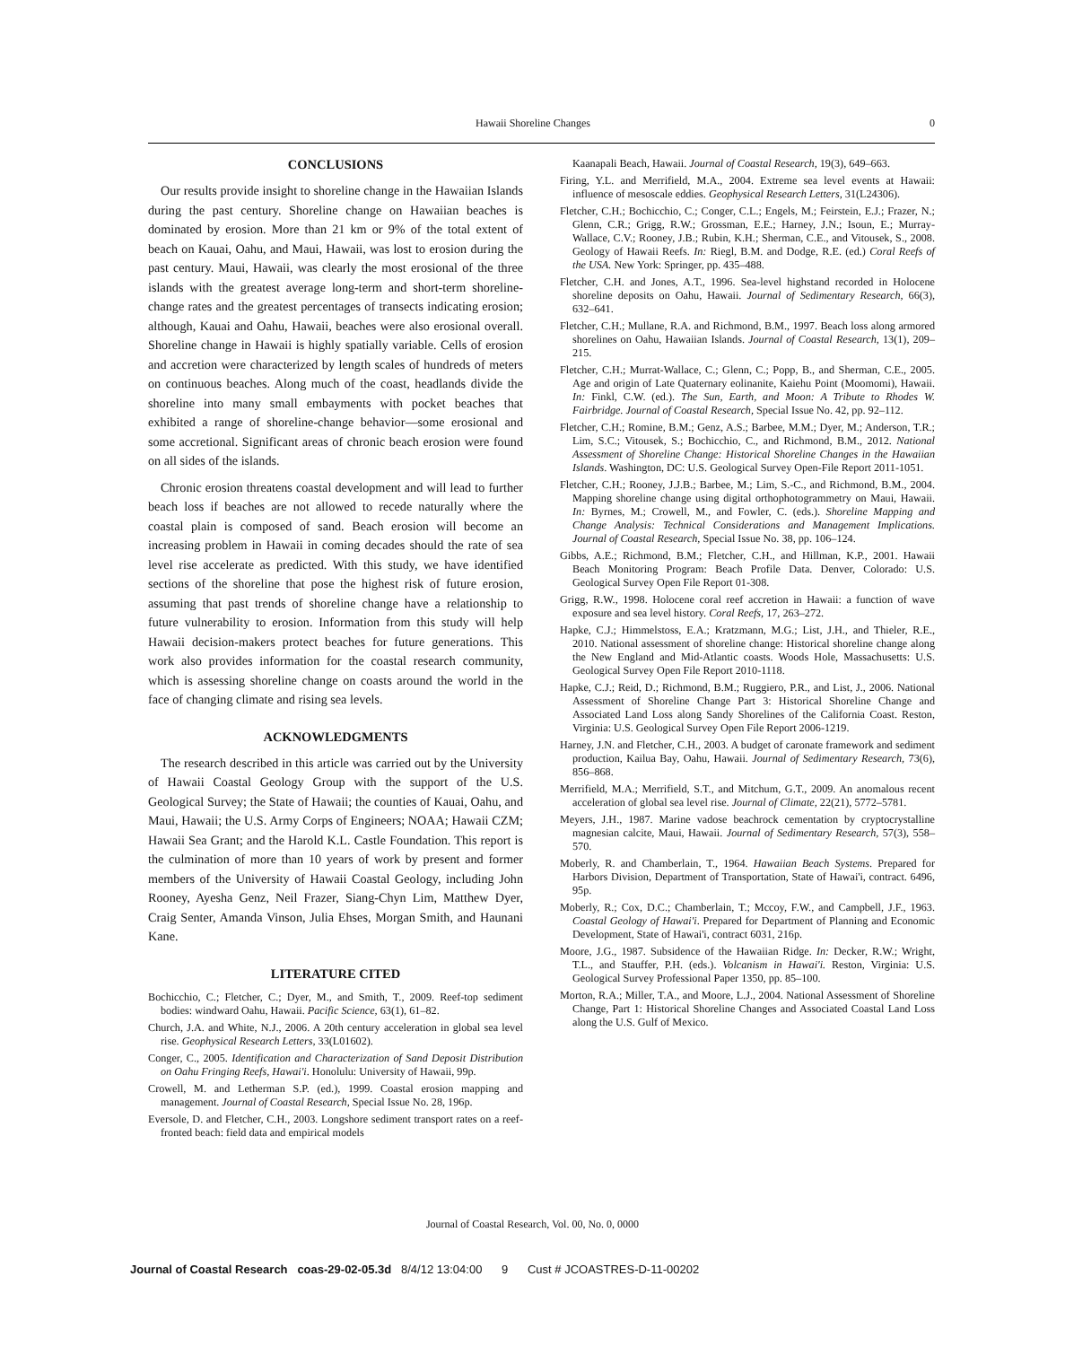Hawaii Shoreline Changes 0
CONCLUSIONS
Our results provide insight to shoreline change in the Hawaiian Islands during the past century. Shoreline change on Hawaiian beaches is dominated by erosion. More than 21 km or 9% of the total extent of beach on Kauai, Oahu, and Maui, Hawaii, was lost to erosion during the past century. Maui, Hawaii, was clearly the most erosional of the three islands with the greatest average long-term and short-term shoreline-change rates and the greatest percentages of transects indicating erosion; although, Kauai and Oahu, Hawaii, beaches were also erosional overall. Shoreline change in Hawaii is highly spatially variable. Cells of erosion and accretion were characterized by length scales of hundreds of meters on continuous beaches. Along much of the coast, headlands divide the shoreline into many small embayments with pocket beaches that exhibited a range of shoreline-change behavior—some erosional and some accretional. Significant areas of chronic beach erosion were found on all sides of the islands.
Chronic erosion threatens coastal development and will lead to further beach loss if beaches are not allowed to recede naturally where the coastal plain is composed of sand. Beach erosion will become an increasing problem in Hawaii in coming decades should the rate of sea level rise accelerate as predicted. With this study, we have identified sections of the shoreline that pose the highest risk of future erosion, assuming that past trends of shoreline change have a relationship to future vulnerability to erosion. Information from this study will help Hawaii decision-makers protect beaches for future generations. This work also provides information for the coastal research community, which is assessing shoreline change on coasts around the world in the face of changing climate and rising sea levels.
ACKNOWLEDGMENTS
The research described in this article was carried out by the University of Hawaii Coastal Geology Group with the support of the U.S. Geological Survey; the State of Hawaii; the counties of Kauai, Oahu, and Maui, Hawaii; the U.S. Army Corps of Engineers; NOAA; Hawaii CZM; Hawaii Sea Grant; and the Harold K.L. Castle Foundation. This report is the culmination of more than 10 years of work by present and former members of the University of Hawaii Coastal Geology, including John Rooney, Ayesha Genz, Neil Frazer, Siang-Chyn Lim, Matthew Dyer, Craig Senter, Amanda Vinson, Julia Ehses, Morgan Smith, and Haunani Kane.
LITERATURE CITED
Bochicchio, C.; Fletcher, C.; Dyer, M., and Smith, T., 2009. Reef-top sediment bodies: windward Oahu, Hawaii. Pacific Science, 63(1), 61–82.
Church, J.A. and White, N.J., 2006. A 20th century acceleration in global sea level rise. Geophysical Research Letters, 33(L01602).
Conger, C., 2005. Identification and Characterization of Sand Deposit Distribution on Oahu Fringing Reefs, Hawai'i. Honolulu: University of Hawaii, 99p.
Crowell, M. and Letherman S.P. (ed.), 1999. Coastal erosion mapping and management. Journal of Coastal Research, Special Issue No. 28, 196p.
Eversole, D. and Fletcher, C.H., 2003. Longshore sediment transport rates on a reef-fronted beach: field data and empirical models
Kaanapali Beach, Hawaii. Journal of Coastal Research, 19(3), 649–663.
Firing, Y.L. and Merrifield, M.A., 2004. Extreme sea level events at Hawaii: influence of mesoscale eddies. Geophysical Research Letters, 31(L24306).
Fletcher, C.H.; Bochicchio, C.; Conger, C.L.; Engels, M.; Feirstein, E.J.; Frazer, N.; Glenn, C.R.; Grigg, R.W.; Grossman, E.E.; Harney, J.N.; Isoun, E.; Murray-Wallace, C.V.; Rooney, J.B.; Rubin, K.H.; Sherman, C.E., and Vitousek, S., 2008. Geology of Hawaii Reefs. In: Riegl, B.M. and Dodge, R.E. (ed.) Coral Reefs of the USA. New York: Springer, pp. 435–488.
Fletcher, C.H. and Jones, A.T., 1996. Sea-level highstand recorded in Holocene shoreline deposits on Oahu, Hawaii. Journal of Sedimentary Research, 66(3), 632–641.
Fletcher, C.H.; Mullane, R.A. and Richmond, B.M., 1997. Beach loss along armored shorelines on Oahu, Hawaiian Islands. Journal of Coastal Research, 13(1), 209–215.
Fletcher, C.H.; Murrat-Wallace, C.; Glenn, C.; Popp, B., and Sherman, C.E., 2005. Age and origin of Late Quaternary eolinanite, Kaiehu Point (Moomomi), Hawaii. In: Finkl, C.W. (ed.). The Sun, Earth, and Moon: A Tribute to Rhodes W. Fairbridge. Journal of Coastal Research, Special Issue No. 42, pp. 92–112.
Fletcher, C.H.; Romine, B.M.; Genz, A.S.; Barbee, M.M.; Dyer, M.; Anderson, T.R.; Lim, S.C.; Vitousek, S.; Bochicchio, C., and Richmond, B.M., 2012. National Assessment of Shoreline Change: Historical Shoreline Changes in the Hawaiian Islands. Washington, DC: U.S. Geological Survey Open-File Report 2011-1051.
Fletcher, C.H.; Rooney, J.J.B.; Barbee, M.; Lim, S.-C., and Richmond, B.M., 2004. Mapping shoreline change using digital orthophotogrammetry on Maui, Hawaii. In: Byrnes, M.; Crowell, M., and Fowler, C. (eds.). Shoreline Mapping and Change Analysis: Technical Considerations and Management Implications. Journal of Coastal Research, Special Issue No. 38, pp. 106–124.
Gibbs, A.E.; Richmond, B.M.; Fletcher, C.H., and Hillman, K.P., 2001. Hawaii Beach Monitoring Program: Beach Profile Data. Denver, Colorado: U.S. Geological Survey Open File Report 01-308.
Grigg, R.W., 1998. Holocene coral reef accretion in Hawaii: a function of wave exposure and sea level history. Coral Reefs, 17, 263–272.
Hapke, C.J.; Himmelstoss, E.A.; Kratzmann, M.G.; List, J.H., and Thieler, R.E., 2010. National assessment of shoreline change: Historical shoreline change along the New England and Mid-Atlantic coasts. Woods Hole, Massachusetts: U.S. Geological Survey Open File Report 2010-1118.
Hapke, C.J.; Reid, D.; Richmond, B.M.; Ruggiero, P.R., and List, J., 2006. National Assessment of Shoreline Change Part 3: Historical Shoreline Change and Associated Land Loss along Sandy Shorelines of the California Coast. Reston, Virginia: U.S. Geological Survey Open File Report 2006-1219.
Harney, J.N. and Fletcher, C.H., 2003. A budget of caronate framework and sediment production, Kailua Bay, Oahu, Hawaii. Journal of Sedimentary Research, 73(6), 856–868.
Merrifield, M.A.; Merrifield, S.T., and Mitchum, G.T., 2009. An anomalous recent acceleration of global sea level rise. Journal of Climate, 22(21), 5772–5781.
Meyers, J.H., 1987. Marine vadose beachrock cementation by cryptocrystalline magnesian calcite, Maui, Hawaii. Journal of Sedimentary Research, 57(3), 558–570.
Moberly, R. and Chamberlain, T., 1964. Hawaiian Beach Systems. Prepared for Harbors Division, Department of Transportation, State of Hawai'i, contract. 6496, 95p.
Moberly, R.; Cox, D.C.; Chamberlain, T.; Mccoy, F.W., and Campbell, J.F., 1963. Coastal Geology of Hawai'i. Prepared for Department of Planning and Economic Development, State of Hawai'i, contract 6031, 216p.
Moore, J.G., 1987. Subsidence of the Hawaiian Ridge. In: Decker, R.W.; Wright, T.L., and Stauffer, P.H. (eds.). Volcanism in Hawai'i. Reston, Virginia: U.S. Geological Survey Professional Paper 1350, pp. 85–100.
Morton, R.A.; Miller, T.A., and Moore, L.J., 2004. National Assessment of Shoreline Change, Part 1: Historical Shoreline Changes and Associated Coastal Land Loss along the U.S. Gulf of Mexico.
Journal of Coastal Research, Vol. 00, No. 0, 0000
Journal of Coastal Research coas-29-02-05.3d 8/4/12 13:04:00 9 Cust # JCOASTRES-D-11-00202